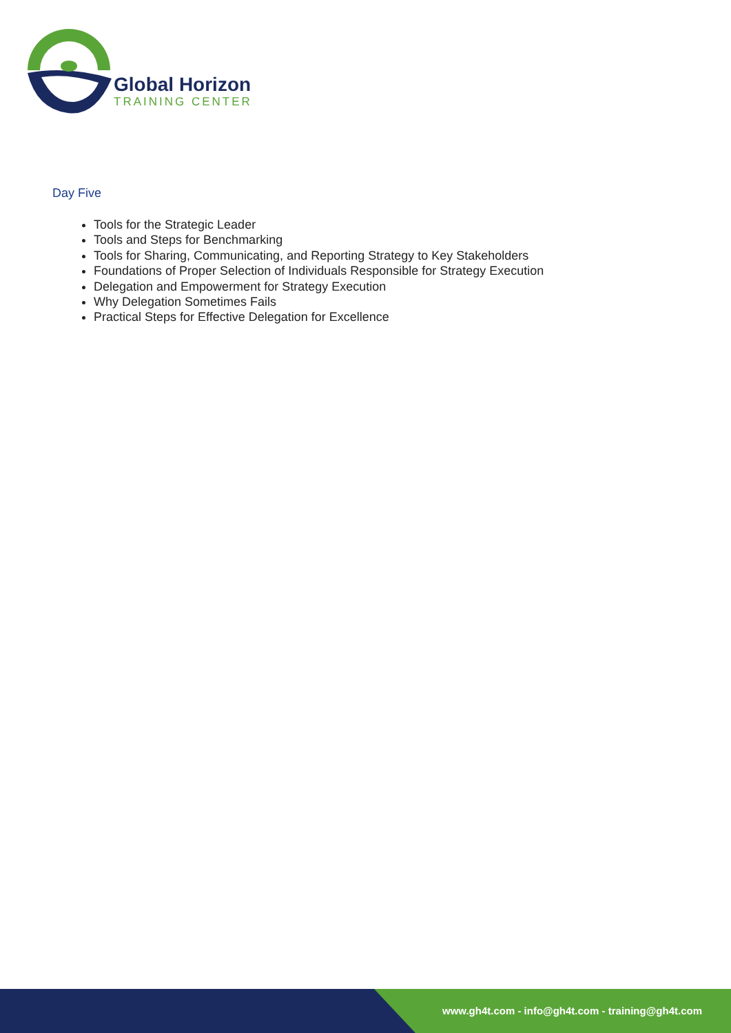Global Horizon
TRAINING CENTER
Day Five
Tools for the Strategic Leader
Tools and Steps for Benchmarking
Tools for Sharing, Communicating, and Reporting Strategy to Key Stakeholders
Foundations of Proper Selection of Individuals Responsible for Strategy Execution
Delegation and Empowerment for Strategy Execution
Why Delegation Sometimes Fails
Practical Steps for Effective Delegation for Excellence
www.gh4t.com - info@gh4t.com - training@gh4t.com